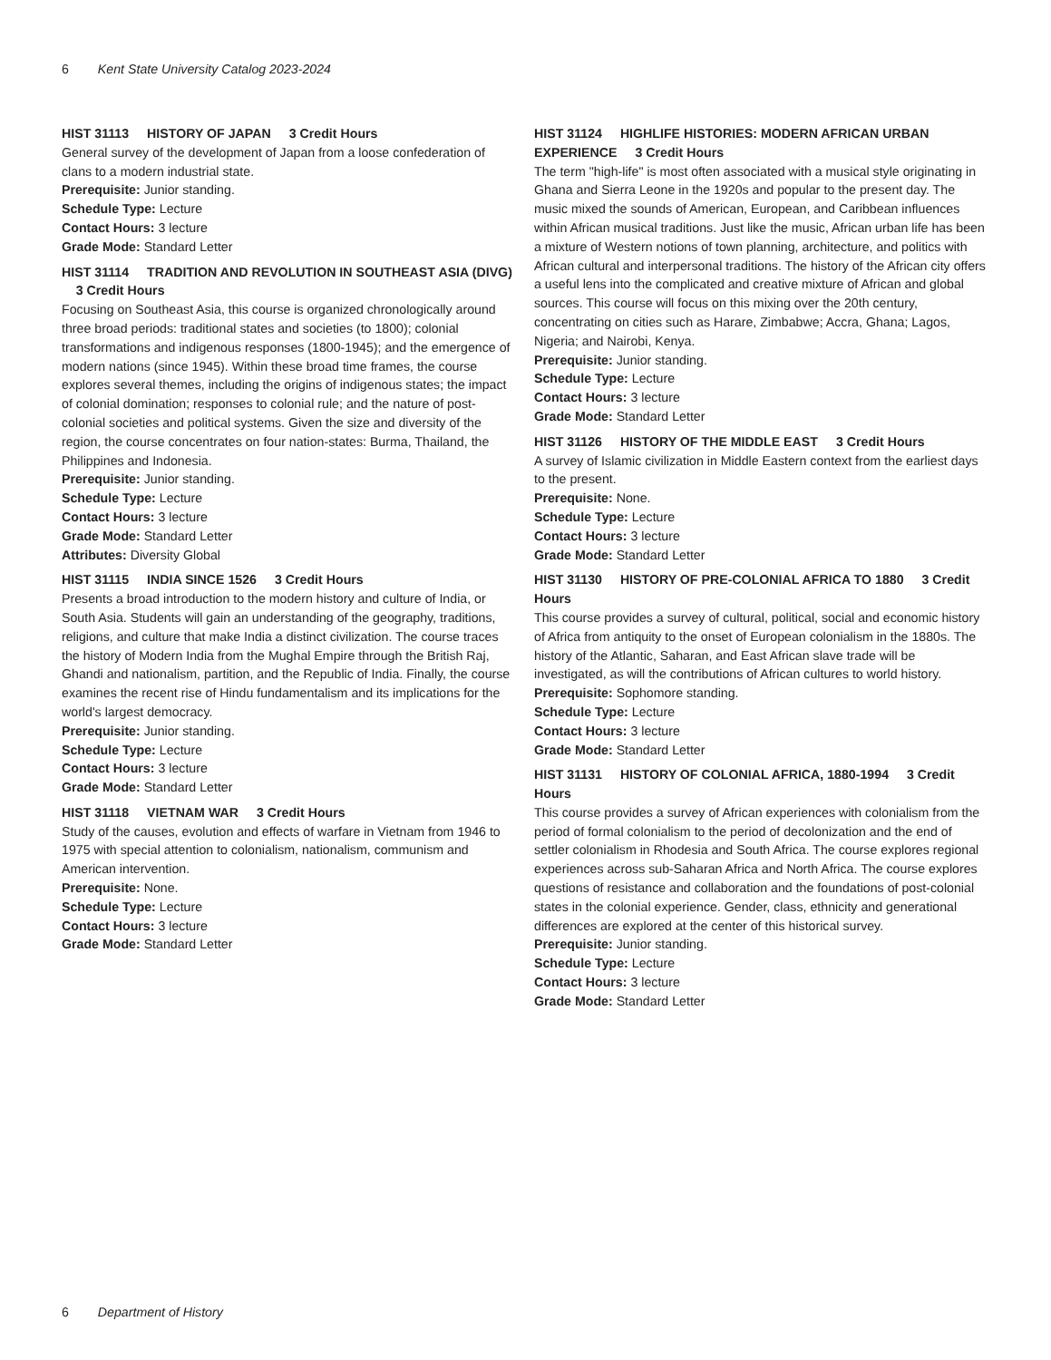6 Kent State University Catalog 2023-2024
HIST 31113 HISTORY OF JAPAN 3 Credit Hours
General survey of the development of Japan from a loose confederation of clans to a modern industrial state.
Prerequisite: Junior standing.
Schedule Type: Lecture
Contact Hours: 3 lecture
Grade Mode: Standard Letter
HIST 31114 TRADITION AND REVOLUTION IN SOUTHEAST ASIA (DIVG)
3 Credit Hours
Focusing on Southeast Asia, this course is organized chronologically around three broad periods: traditional states and societies (to 1800); colonial transformations and indigenous responses (1800-1945); and the emergence of modern nations (since 1945). Within these broad time frames, the course explores several themes, including the origins of indigenous states; the impact of colonial domination; responses to colonial rule; and the nature of post-colonial societies and political systems. Given the size and diversity of the region, the course concentrates on four nation-states: Burma, Thailand, the Philippines and Indonesia.
Prerequisite: Junior standing.
Schedule Type: Lecture
Contact Hours: 3 lecture
Grade Mode: Standard Letter
Attributes: Diversity Global
HIST 31115 INDIA SINCE 1526 3 Credit Hours
Presents a broad introduction to the modern history and culture of India, or South Asia. Students will gain an understanding of the geography, traditions, religions, and culture that make India a distinct civilization. The course traces the history of Modern India from the Mughal Empire through the British Raj, Ghandi and nationalism, partition, and the Republic of India. Finally, the course examines the recent rise of Hindu fundamentalism and its implications for the world's largest democracy.
Prerequisite: Junior standing.
Schedule Type: Lecture
Contact Hours: 3 lecture
Grade Mode: Standard Letter
HIST 31118 VIETNAM WAR 3 Credit Hours
Study of the causes, evolution and effects of warfare in Vietnam from 1946 to 1975 with special attention to colonialism, nationalism, communism and American intervention.
Prerequisite: None.
Schedule Type: Lecture
Contact Hours: 3 lecture
Grade Mode: Standard Letter
HIST 31124 HIGHLIFE HISTORIES: MODERN AFRICAN URBAN EXPERIENCE 3 Credit Hours
The term "high-life" is most often associated with a musical style originating in Ghana and Sierra Leone in the 1920s and popular to the present day. The music mixed the sounds of American, European, and Caribbean influences within African musical traditions. Just like the music, African urban life has been a mixture of Western notions of town planning, architecture, and politics with African cultural and interpersonal traditions. The history of the African city offers a useful lens into the complicated and creative mixture of African and global sources. This course will focus on this mixing over the 20th century, concentrating on cities such as Harare, Zimbabwe; Accra, Ghana; Lagos, Nigeria; and Nairobi, Kenya.
Prerequisite: Junior standing.
Schedule Type: Lecture
Contact Hours: 3 lecture
Grade Mode: Standard Letter
HIST 31126 HISTORY OF THE MIDDLE EAST 3 Credit Hours
A survey of Islamic civilization in Middle Eastern context from the earliest days to the present.
Prerequisite: None.
Schedule Type: Lecture
Contact Hours: 3 lecture
Grade Mode: Standard Letter
HIST 31130 HISTORY OF PRE-COLONIAL AFRICA TO 1880 3 Credit Hours
This course provides a survey of cultural, political, social and economic history of Africa from antiquity to the onset of European colonialism in the 1880s. The history of the Atlantic, Saharan, and East African slave trade will be investigated, as will the contributions of African cultures to world history.
Prerequisite: Sophomore standing.
Schedule Type: Lecture
Contact Hours: 3 lecture
Grade Mode: Standard Letter
HIST 31131 HISTORY OF COLONIAL AFRICA, 1880-1994 3 Credit Hours
This course provides a survey of African experiences with colonialism from the period of formal colonialism to the period of decolonization and the end of settler colonialism in Rhodesia and South Africa. The course explores regional experiences across sub-Saharan Africa and North Africa. The course explores questions of resistance and collaboration and the foundations of post-colonial states in the colonial experience. Gender, class, ethnicity and generational differences are explored at the center of this historical survey.
Prerequisite: Junior standing.
Schedule Type: Lecture
Contact Hours: 3 lecture
Grade Mode: Standard Letter
6 Department of History